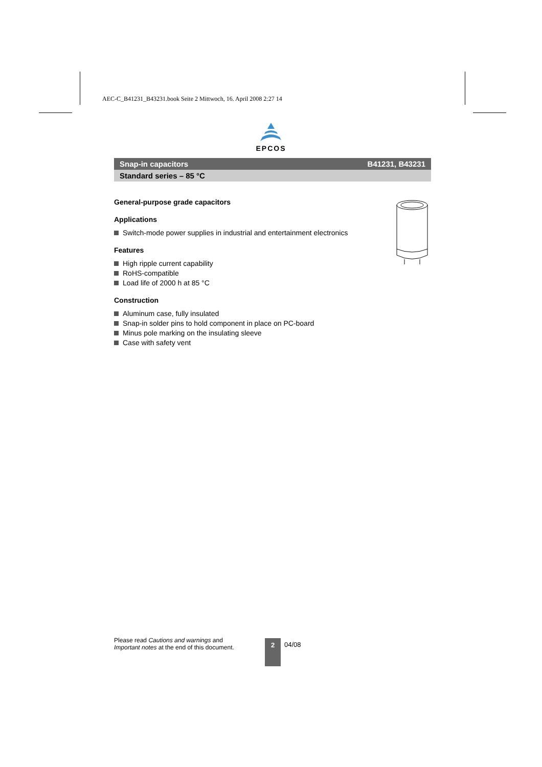AEC-C_B41231_B43231.book Seite 2 Mittwoch, 16. April 2008 2:27 14
EPCOS
Snap-in capacitors B41231, B43231
Standard series – 85 °C
General-purpose grade capacitors
Applications
Switch-mode power supplies in industrial and entertainment electronics
Features
High ripple current capability
RoHS-compatible
Load life of 2000 h at 85 °C
Construction
Aluminum case, fully insulated
Snap-in solder pins to hold component in place on PC-board
Minus pole marking on the insulating sleeve
Case with safety vent
Please read Cautions and warnings and
Important notes at the end of this document.
2 04/08